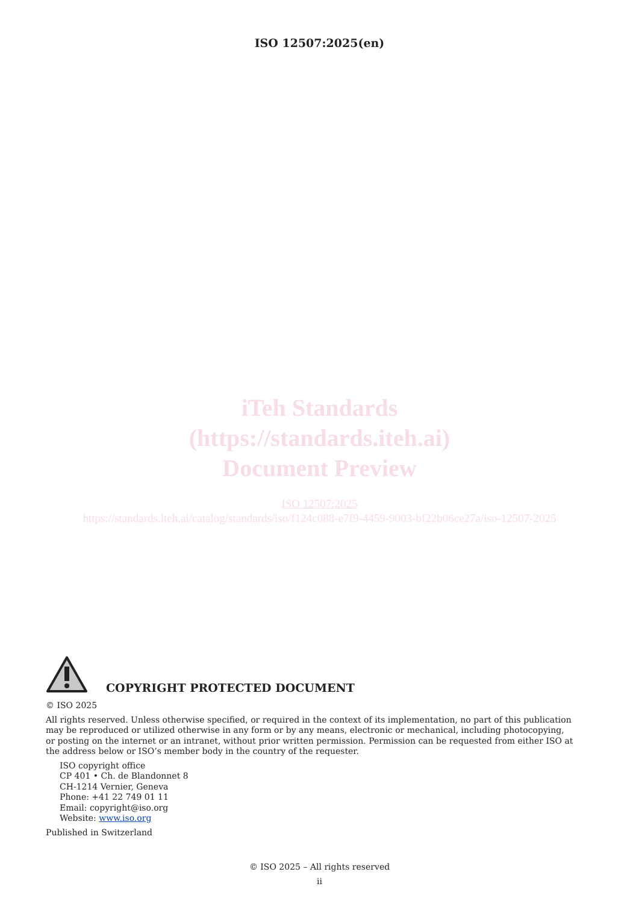ISO 12507:2025(en)
iTeh Standards
(https://standards.iteh.ai)
Document Preview
ISO 12507:2025
https://standards.iteh.ai/catalog/standards/iso/f124c088-e7f9-4459-9003-bf22b06ce27a/iso-12507-2025
COPYRIGHT PROTECTED DOCUMENT
© ISO 2025
All rights reserved. Unless otherwise specified, or required in the context of its implementation, no part of this publication may be reproduced or utilized otherwise in any form or by any means, electronic or mechanical, including photocopying, or posting on the internet or an intranet, without prior written permission. Permission can be requested from either ISO at the address below or ISO’s member body in the country of the requester.
ISO copyright office
CP 401 • Ch. de Blandonnet 8
CH-1214 Vernier, Geneva
Phone: +41 22 749 01 11
Email: copyright@iso.org
Website: www.iso.org
Published in Switzerland
© ISO 2025 – All rights reserved
ii